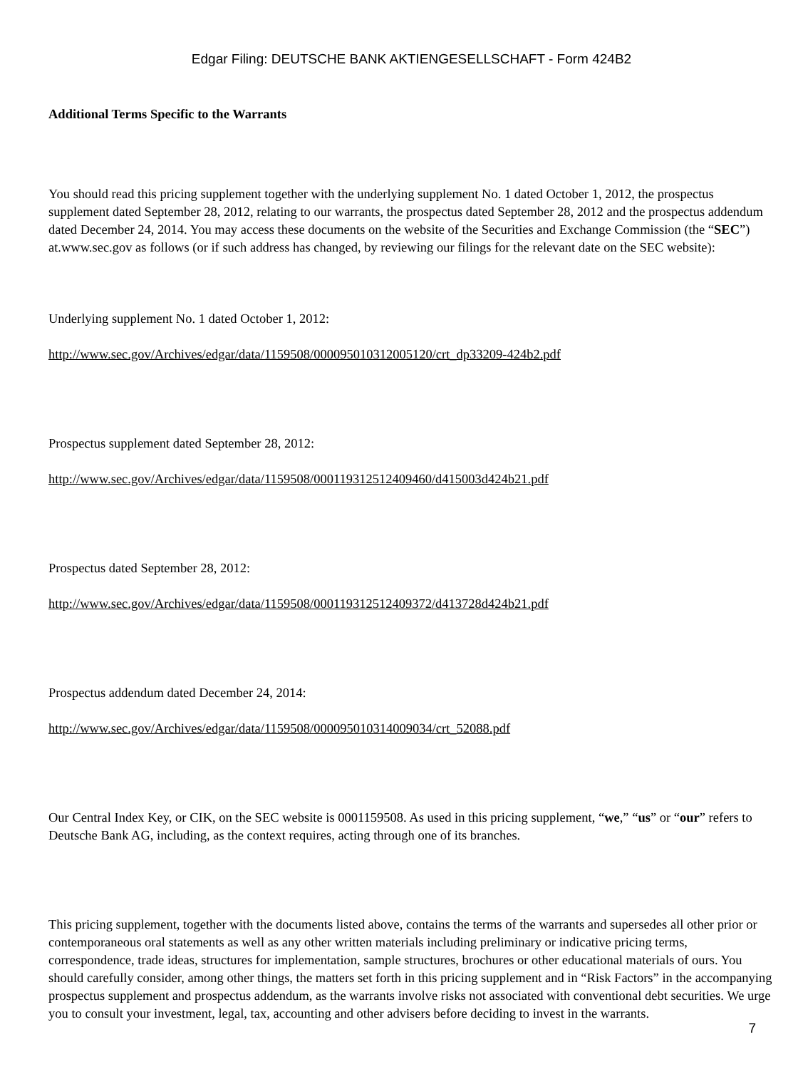Edgar Filing: DEUTSCHE BANK AKTIENGESELLSCHAFT - Form 424B2
Additional Terms Specific to the Warrants
You should read this pricing supplement together with the underlying supplement No. 1 dated October 1, 2012, the prospectus supplement dated September 28, 2012, relating to our warrants, the prospectus dated September 28, 2012 and the prospectus addendum dated December 24, 2014. You may access these documents on the website of the Securities and Exchange Commission (the “SEC”) at.www.sec.gov as follows (or if such address has changed, by reviewing our filings for the relevant date on the SEC website):
Underlying supplement No. 1 dated October 1, 2012:
http://www.sec.gov/Archives/edgar/data/1159508/000095010312005120/crt_dp33209-424b2.pdf
Prospectus supplement dated September 28, 2012:
http://www.sec.gov/Archives/edgar/data/1159508/000119312512409460/d415003d424b21.pdf
Prospectus dated September 28, 2012:
http://www.sec.gov/Archives/edgar/data/1159508/000119312512409372/d413728d424b21.pdf
Prospectus addendum dated December 24, 2014:
http://www.sec.gov/Archives/edgar/data/1159508/000095010314009034/crt_52088.pdf
Our Central Index Key, or CIK, on the SEC website is 0001159508. As used in this pricing supplement, “we,” “us” or “our” refers to Deutsche Bank AG, including, as the context requires, acting through one of its branches.
This pricing supplement, together with the documents listed above, contains the terms of the warrants and supersedes all other prior or contemporaneous oral statements as well as any other written materials including preliminary or indicative pricing terms, correspondence, trade ideas, structures for implementation, sample structures, brochures or other educational materials of ours. You should carefully consider, among other things, the matters set forth in this pricing supplement and in “Risk Factors” in the accompanying prospectus supplement and prospectus addendum, as the warrants involve risks not associated with conventional debt securities. We urge you to consult your investment, legal, tax, accounting and other advisers before deciding to invest in the warrants.
7